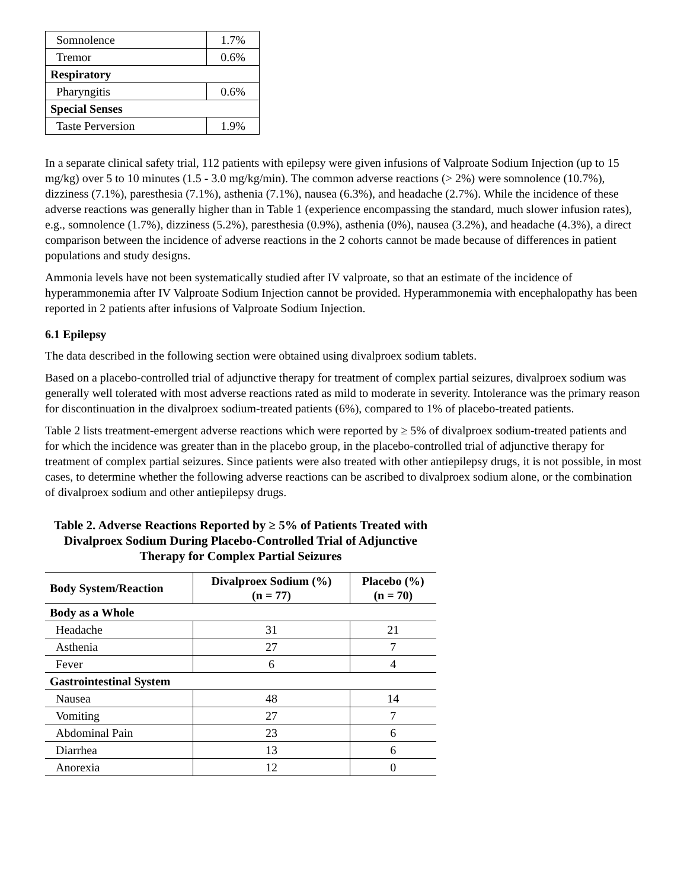| Somnolence | 1.7% |
| Tremor | 0.6% |
| Respiratory | |
| Pharyngitis | 0.6% |
| Special Senses | |
| Taste Perversion | 1.9% |
In a separate clinical safety trial, 112 patients with epilepsy were given infusions of Valproate Sodium Injection (up to 15 mg/kg) over 5 to 10 minutes (1.5 - 3.0 mg/kg/min). The common adverse reactions (> 2%) were somnolence (10.7%), dizziness (7.1%), paresthesia (7.1%), asthenia (7.1%), nausea (6.3%), and headache (2.7%). While the incidence of these adverse reactions was generally higher than in Table 1 (experience encompassing the standard, much slower infusion rates), e.g., somnolence (1.7%), dizziness (5.2%), paresthesia (0.9%), asthenia (0%), nausea (3.2%), and headache (4.3%), a direct comparison between the incidence of adverse reactions in the 2 cohorts cannot be made because of differences in patient populations and study designs.
Ammonia levels have not been systematically studied after IV valproate, so that an estimate of the incidence of hyperammonemia after IV Valproate Sodium Injection cannot be provided. Hyperammonemia with encephalopathy has been reported in 2 patients after infusions of Valproate Sodium Injection.
6.1 Epilepsy
The data described in the following section were obtained using divalproex sodium tablets.
Based on a placebo-controlled trial of adjunctive therapy for treatment of complex partial seizures, divalproex sodium was generally well tolerated with most adverse reactions rated as mild to moderate in severity. Intolerance was the primary reason for discontinuation in the divalproex sodium-treated patients (6%), compared to 1% of placebo-treated patients.
Table 2 lists treatment-emergent adverse reactions which were reported by ≥ 5% of divalproex sodium-treated patients and for which the incidence was greater than in the placebo group, in the placebo-controlled trial of adjunctive therapy for treatment of complex partial seizures. Since patients were also treated with other antiepilepsy drugs, it is not possible, in most cases, to determine whether the following adverse reactions can be ascribed to divalproex sodium alone, or the combination of divalproex sodium and other antiepilepsy drugs.
Table 2. Adverse Reactions Reported by ≥ 5% of Patients Treated with Divalproex Sodium During Placebo-Controlled Trial of Adjunctive Therapy for Complex Partial Seizures
| Body System/Reaction | Divalproex Sodium (%) (n = 77) | Placebo (%) (n = 70) |
| --- | --- | --- |
| Body as a Whole | | |
| Headache | 31 | 21 |
| Asthenia | 27 | 7 |
| Fever | 6 | 4 |
| Gastrointestinal System | | |
| Nausea | 48 | 14 |
| Vomiting | 27 | 7 |
| Abdominal Pain | 23 | 6 |
| Diarrhea | 13 | 6 |
| Anorexia | 12 | 0 |